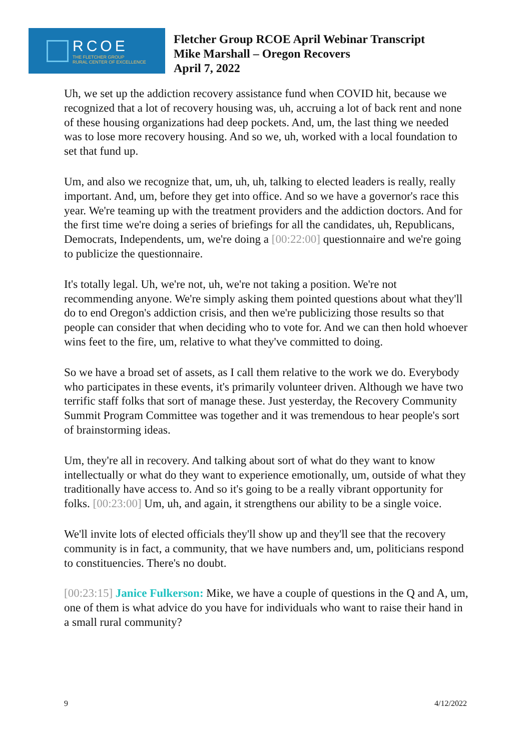RCOE
THE FLETCHER GROUP
RURAL CENTER OF EXCELLENCE
Fletcher Group RCOE April Webinar Transcript
Mike Marshall – Oregon Recovers
April 7, 2022
Uh, we set up the addiction recovery assistance fund when COVID hit, because we recognized that a lot of recovery housing was, uh, accruing a lot of back rent and none of these housing organizations had deep pockets. And, um, the last thing we needed was to lose more recovery housing. And so we, uh, worked with a local foundation to set that fund up.
Um, and also we recognize that, um, uh, uh, talking to elected leaders is really, really important. And, um, before they get into office. And so we have a governor's race this year. We're teaming up with the treatment providers and the addiction doctors. And for the first time we're doing a series of briefings for all the candidates, uh, Republicans, Democrats, Independents, um, we're doing a [00:22:00] questionnaire and we're going to publicize the questionnaire.
It's totally legal. Uh, we're not, uh, we're not taking a position. We're not recommending anyone. We're simply asking them pointed questions about what they'll do to end Oregon's addiction crisis, and then we're publicizing those results so that people can consider that when deciding who to vote for. And we can then hold whoever wins feet to the fire, um, relative to what they've committed to doing.
So we have a broad set of assets, as I call them relative to the work we do. Everybody who participates in these events, it's primarily volunteer driven. Although we have two terrific staff folks that sort of manage these. Just yesterday, the Recovery Community Summit Program Committee was together and it was tremendous to hear people's sort of brainstorming ideas.
Um, they're all in recovery. And talking about sort of what do they want to know intellectually or what do they want to experience emotionally, um, outside of what they traditionally have access to. And so it's going to be a really vibrant opportunity for folks. [00:23:00] Um, uh, and again, it strengthens our ability to be a single voice.
We'll invite lots of elected officials they'll show up and they'll see that the recovery community is in fact, a community, that we have numbers and, um, politicians respond to constituencies. There's no doubt.
[00:23:15] Janice Fulkerson: Mike, we have a couple of questions in the Q and A, um, one of them is what advice do you have for individuals who want to raise their hand in a small rural community?
9 4/12/2022